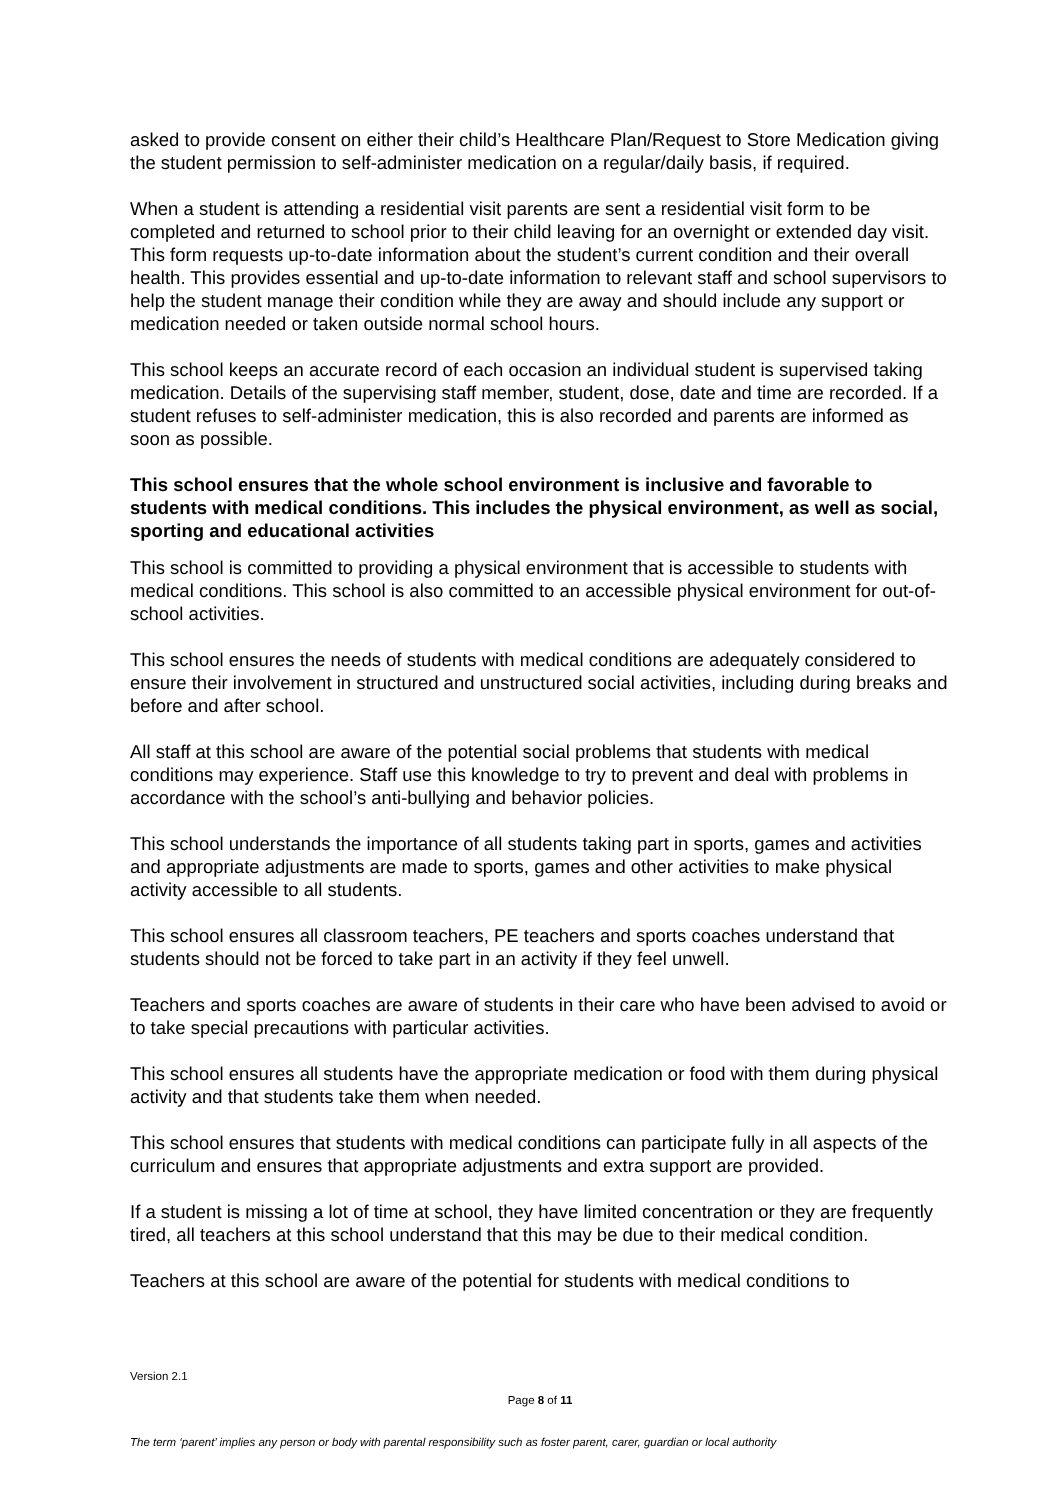asked to provide consent on either their child’s Healthcare Plan/Request to Store Medication giving the student permission to self-administer medication on a regular/daily basis, if required.
When a student is attending a residential visit parents are sent a residential visit form to be completed and returned to school prior to their child leaving for an overnight or extended day visit. This form requests up-to-date information about the student’s current condition and their overall health. This provides essential and up-to-date information to relevant staff and school supervisors to help the student manage their condition while they are away and should include any support or medication needed or taken outside normal school hours.
This school keeps an accurate record of each occasion an individual student is supervised taking medication. Details of the supervising staff member, student, dose, date and time are recorded. If a student refuses to self-administer medication, this is also recorded and parents are informed as soon as possible.
This school ensures that the whole school environment is inclusive and favorable to students with medical conditions. This includes the physical environment, as well as social, sporting and educational activities
This school is committed to providing a physical environment that is accessible to students with medical conditions. This school is also committed to an accessible physical environment for out-of-school activities.
This school ensures the needs of students with medical conditions are adequately considered to ensure their involvement in structured and unstructured social activities, including during breaks and before and after school.
All staff at this school are aware of the potential social problems that students with medical conditions may experience. Staff use this knowledge to try to prevent and deal with problems in accordance with the school’s anti-bullying and behavior policies.
This school understands the importance of all students taking part in sports, games and activities and appropriate adjustments are made to sports, games and other activities to make physical activity accessible to all students.
This school ensures all classroom teachers, PE teachers and sports coaches understand that students should not be forced to take part in an activity if they feel unwell.
Teachers and sports coaches are aware of students in their care who have been advised to avoid or to take special precautions with particular activities.
This school ensures all students have the appropriate medication or food with them during physical activity and that students take them when needed.
This school ensures that students with medical conditions can participate fully in all aspects of the curriculum and ensures that appropriate adjustments and extra support are provided.
If a student is missing a lot of time at school, they have limited concentration or they are frequently tired, all teachers at this school understand that this may be due to their medical condition.
Teachers at this school are aware of the potential for students with medical conditions to
Version 2.1
Page 8 of 11
The term ‘parent’ implies any person or body with parental responsibility such as foster parent, carer, guardian or local authority